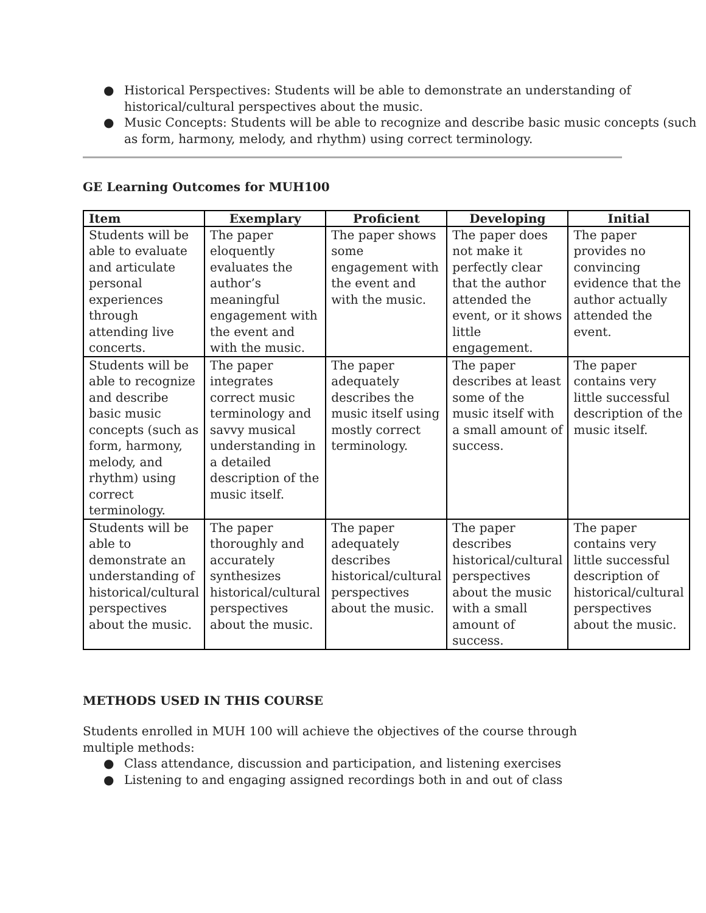● Historical Perspectives: Students will be able to demonstrate an understanding of historical/cultural perspectives about the music.
● Music Concepts: Students will be able to recognize and describe basic music concepts (such as form, harmony, melody, and rhythm) using correct terminology.
GE Learning Outcomes for MUH100
| Item | Exemplary | Proficient | Developing | Initial |
| --- | --- | --- | --- | --- |
| Students will be able to evaluate and articulate personal experiences through attending live concerts. | The paper eloquently evaluates the author’s meaningful engagement with the event and with the music. | The paper shows some engagement with the event and with the music. | The paper does not make it perfectly clear that the author attended the event, or it shows little engagement. | The paper provides no convincing evidence that the author actually attended the event. |
| Students will be able to recognize and describe basic music concepts (such as form, harmony, melody, and rhythm) using correct terminology. | The paper integrates correct music terminology and savvy musical understanding in a detailed description of the music itself. | The paper adequately describes the music itself using mostly correct terminology. | The paper describes at least some of the music itself with a small amount of success. | The paper contains very little successful description of the music itself. |
| Students will be able to demonstrate an understanding of historical/cultural perspectives about the music. | The paper thoroughly and accurately synthesizes historical/cultural perspectives about the music. | The paper adequately describes historical/cultural perspectives about the music. | The paper describes historical/cultural perspectives about the music with a small amount of success. | The paper contains very little successful description of historical/cultural perspectives about the music. |
METHODS USED IN THIS COURSE
Students enrolled in MUH 100 will achieve the objectives of the course through multiple methods:
● Class attendance, discussion and participation, and listening exercises
● Listening to and engaging assigned recordings both in and out of class